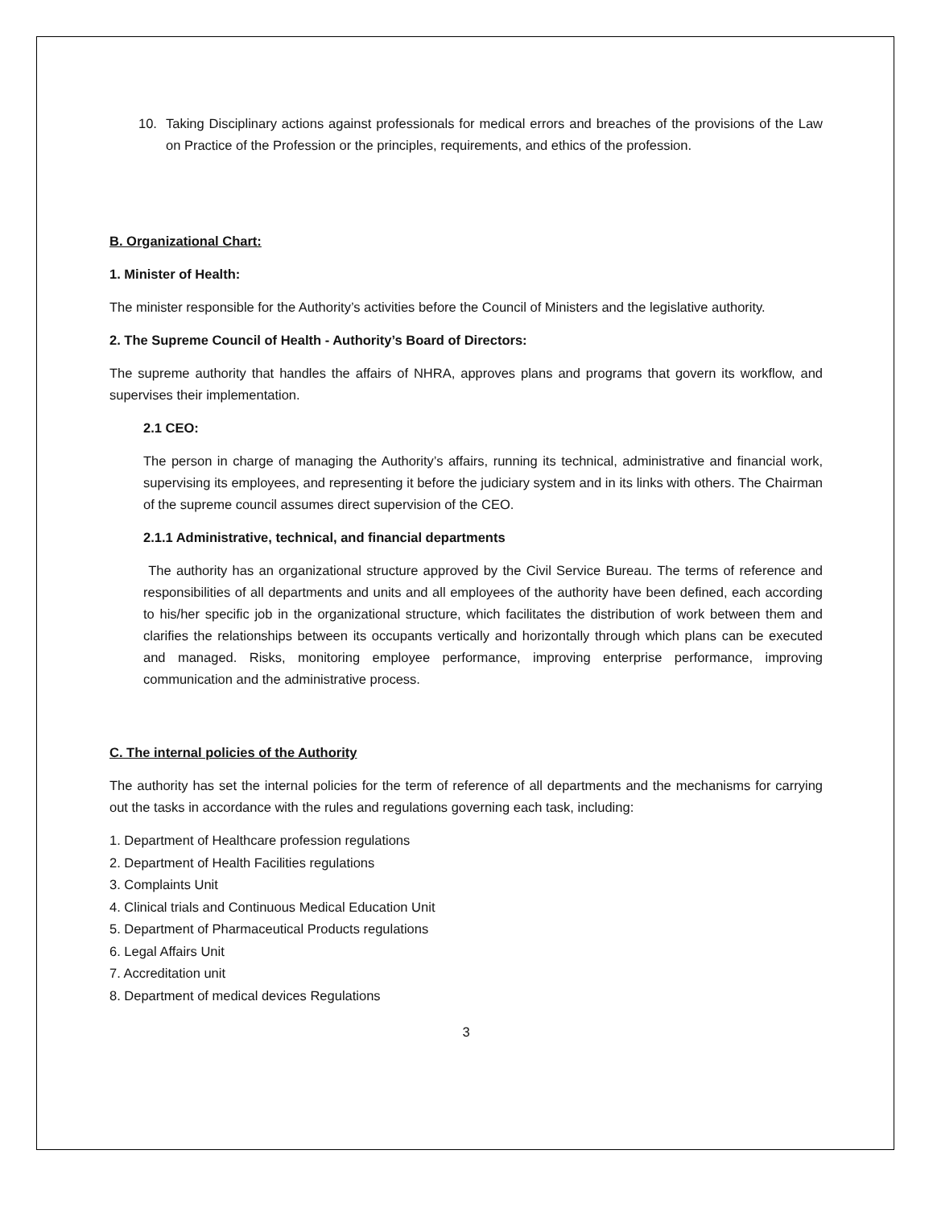10. Taking Disciplinary actions against professionals for medical errors and breaches of the provisions of the Law on Practice of the Profession or the principles, requirements, and ethics of the profession.
B. Organizational Chart:
1. Minister of Health:
The minister responsible for the Authority’s activities before the Council of Ministers and the legislative authority.
2. The Supreme Council of Health - Authority’s Board of Directors:
The supreme authority that handles the affairs of NHRA, approves plans and programs that govern its workflow, and supervises their implementation.
2.1 CEO:
The person in charge of managing the Authority’s affairs, running its technical, administrative and financial work, supervising its employees, and representing it before the judiciary system and in its links with others. The Chairman of the supreme council assumes direct supervision of the CEO.
2.1.1 Administrative, technical, and financial departments
The authority has an organizational structure approved by the Civil Service Bureau. The terms of reference and responsibilities of all departments and units and all employees of the authority have been defined, each according to his/her specific job in the organizational structure, which facilitates the distribution of work between them and clarifies the relationships between its occupants vertically and horizontally through which plans can be executed and managed. Risks, monitoring employee performance, improving enterprise performance, improving communication and the administrative process.
C. The internal policies of the Authority
The authority has set the internal policies for the term of reference of all departments and the mechanisms for carrying out the tasks in accordance with the rules and regulations governing each task, including:
1. Department of Healthcare profession regulations
2. Department of Health Facilities regulations
3. Complaints Unit
4. Clinical trials and Continuous Medical Education Unit
5. Department of Pharmaceutical Products regulations
6. Legal Affairs Unit
7. Accreditation unit
8. Department of medical devices Regulations
3